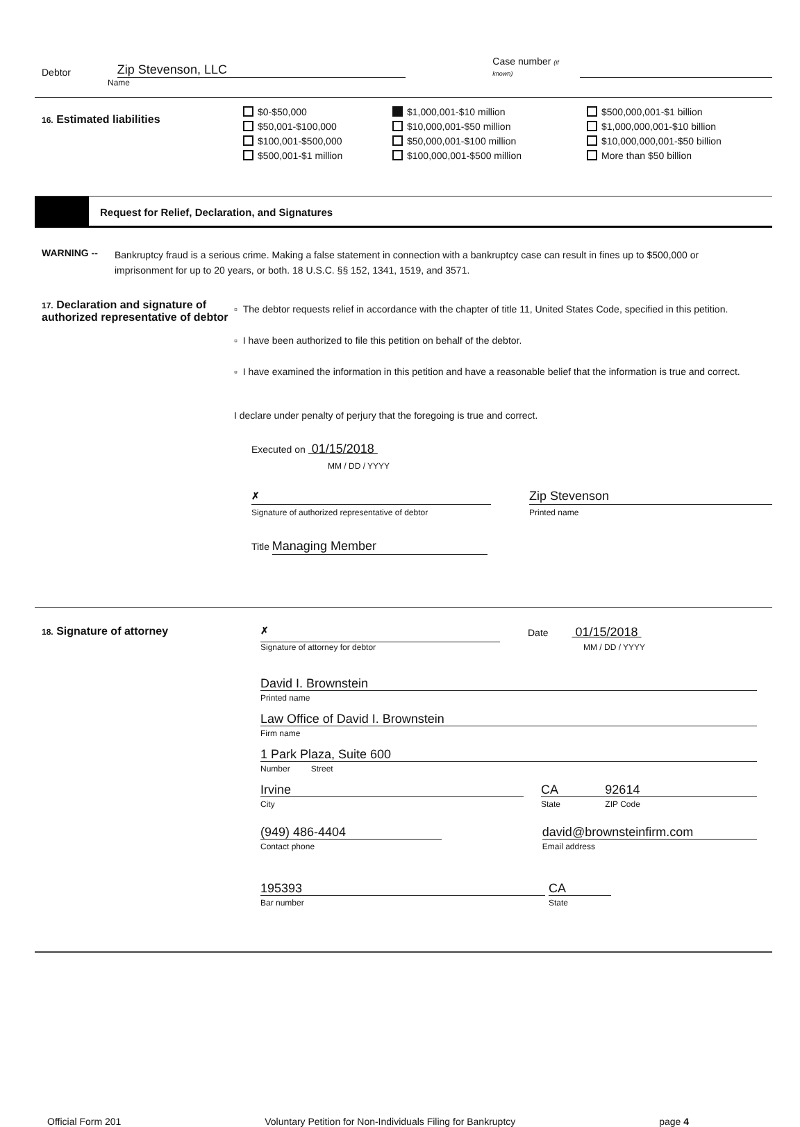Debtor
Zip Stevenson, LLC
Case number (if known)
Name
16. Estimated liabilities
$0-$50,000
$1,000,001-$10 million
$500,000,001-$1 billion
$50,001-$100,000
$10,000,001-$50 million
$1,000,000,001-$10 billion
$100,001-$500,000
$50,000,001-$100 million
$10,000,000,001-$50 billion
$500,001-$1 million
$100,000,001-$500 million
More than $50 billion
Request for Relief, Declaration, and Signatures
WARNING --
Bankruptcy fraud is a serious crime. Making a false statement in connection with a bankruptcy case can result in fines up to $500,000 or imprisonment for up to 20 years, or both. 18 U.S.C. §§ 152, 1341, 1519, and 3571.
17. Declaration and signature of authorized representative of debtor
▫ The debtor requests relief in accordance with the chapter of title 11, United States Code, specified in this petition.
▫ I have been authorized to file this petition on behalf of the debtor.
▫ I have examined the information in this petition and have a reasonable belief that the information is true and correct.
I declare under penalty of perjury that the foregoing is true and correct.
Executed on 01/15/2018
MM / DD / YYYY
✗
Zip Stevenson
Signature of authorized representative of debtor Printed name
Title Managing Member
18. Signature of attorney
✗
Date 01/15/2018
Signature of attorney for debtor MM / DD / YYYY
David I. Brownstein
Printed name
Law Office of David I. Brownstein
Firm name
1 Park Plaza, Suite 600
Number Street
Irvine
City
CA
State
92614
ZIP Code
(949) 486-4404
Contact phone
david@brownsteinfirm.com
Email address
195393
Bar number
CA
State
Official Form 201 Voluntary Petition for Non-Individuals Filing for Bankruptcy page 4